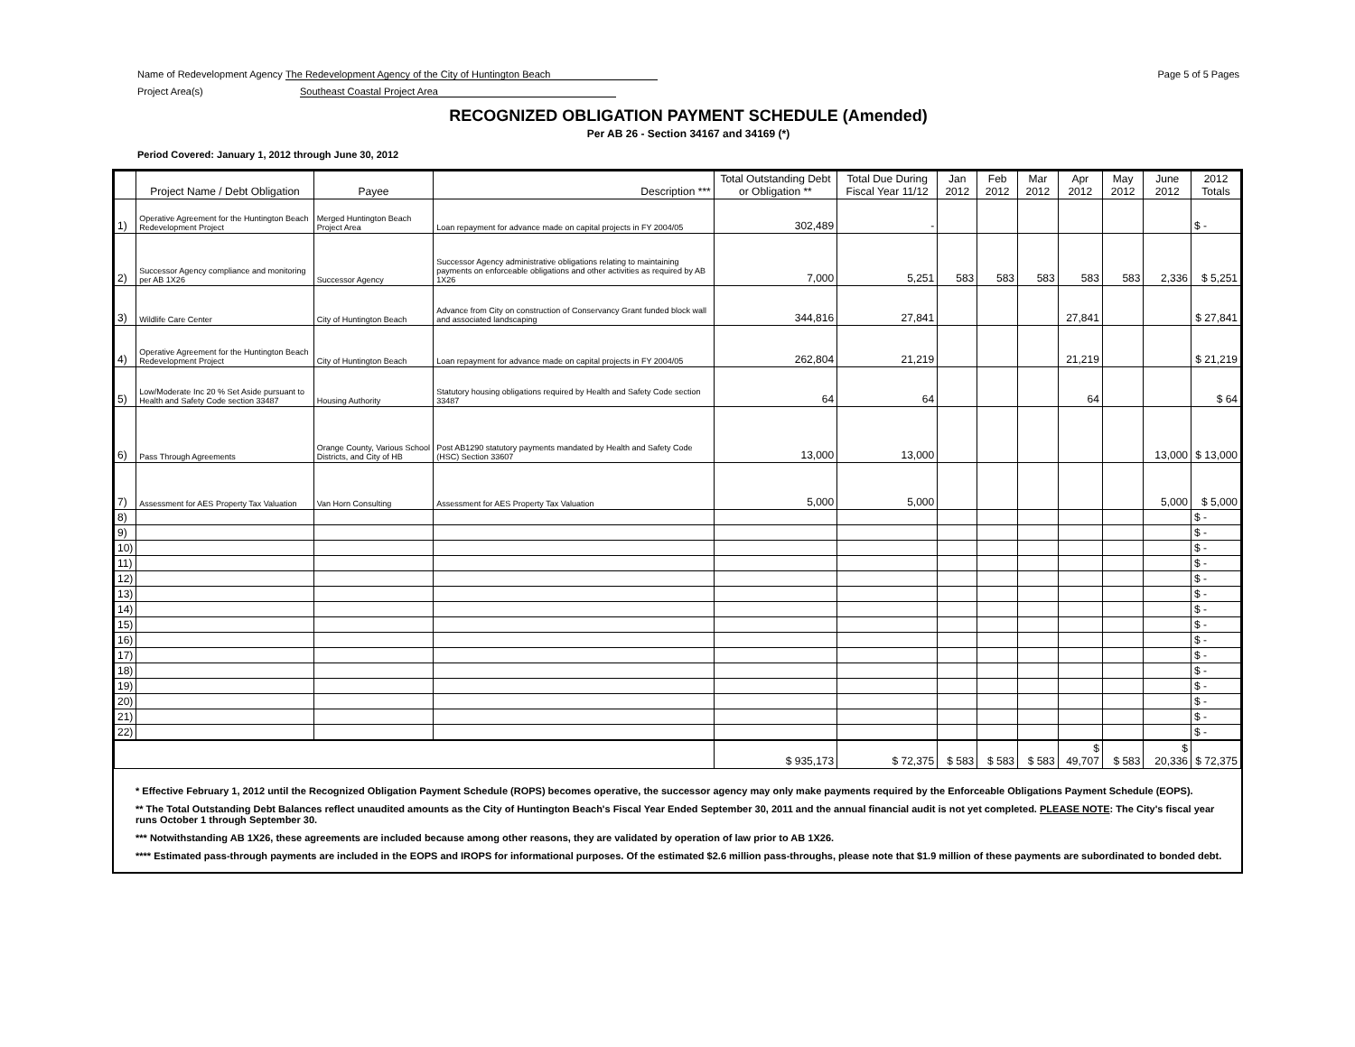Name of Redevelopment Agency The Redevelopment Agency of the City of Huntington Beach Page 5 of 5 Pages
Project Area(s) Southeast Coastal Project Area
RECOGNIZED OBLIGATION PAYMENT SCHEDULE (Amended)
Per AB 26 - Section 34167 and 34169 (*)
Period Covered: January 1, 2012 through June 30, 2012
| | Project Name / Debt Obligation | Payee | Description *** | Total Outstanding Debt or Obligation ** | Total Due During Fiscal Year 11/12 | Jan 2012 | Feb 2012 | Mar 2012 | Apr 2012 | May 2012 | June 2012 | 2012 Totals |
| --- | --- | --- | --- | --- | --- | --- | --- | --- | --- | --- | --- | --- |
| 1) | Operative Agreement for the Huntington Beach Redevelopment Project | Merged Huntington Beach Project Area | Loan repayment for advance made on capital projects in FY 2004/05 | 302,489 | - | | | | | | | $ - |
| 2) | Successor Agency compliance and monitoring per AB 1X26 | Successor Agency | Successor Agency administrative obligations relating to maintaining payments on enforceable obligations and other activities as required by AB 1X26 | 7,000 | 5,251 | 583 | 583 | 583 | 583 | 583 | 2,336 | $ 5,251 |
| 3) | Wildlife Care Center | City of Huntington Beach | Advance from City on construction of Conservancy Grant funded block wall and associated landscaping | 344,816 | 27,841 | | | | 27,841 | | | $ 27,841 |
| 4) | Operative Agreement for the Huntington Beach Redevelopment Project | City of Huntington Beach | Loan repayment for advance made on capital projects in FY 2004/05 | 262,804 | 21,219 | | | | 21,219 | | | $ 21,219 |
| 5) | Low/Moderate Inc 20 % Set Aside pursuant to Health and Safety Code section 33487 | Housing Authority | Statutory housing obligations required by Health and Safety Code section 33487 | 64 | 64 | | | | 64 | | | $ 64 |
| 6) | Pass Through Agreements | Orange County, Various School Districts, and City of HB | Post AB1290 statutory payments mandated by Health and Safety Code (HSC) Section 33607 | 13,000 | 13,000 | | | | | | 13,000 | $ 13,000 |
| 7) | Assessment for AES Property Tax Valuation | Van Horn Consulting | Assessment for AES Property Tax Valuation | 5,000 | 5,000 | | | | | | 5,000 | $ 5,000 |
| 8) | | | | | | | | | | | | $ - |
| 9) | | | | | | | | | | | | $ - |
| 10) | | | | | | | | | | | | $ - |
| 11) | | | | | | | | | | | | $ - |
| 12) | | | | | | | | | | | | $ - |
| 13) | | | | | | | | | | | | $ - |
| 14) | | | | | | | | | | | | $ - |
| 15) | | | | | | | | | | | | $ - |
| 16) | | | | | | | | | | | | $ - |
| 17) | | | | | | | | | | | | $ - |
| 18) | | | | | | | | | | | | $ - |
| 19) | | | | | | | | | | | | $ - |
| 20) | | | | | | | | | | | | $ - |
| 21) | | | | | | | | | | | | $ - |
| 22) | | | | | | | | | | | | $ - |
| | | | | $ 935,173 | $ 72,375 | $ 583 | $ 583 | $ 583 | $ 49,707 | $ 583 | $ 20,336 | $ 72,375 |
* Effective February 1, 2012 until the Recognized Obligation Payment Schedule (ROPS) becomes operative, the successor agency may only make payments required by the Enforceable Obligations Payment Schedule (EOPS).
** The Total Outstanding Debt Balances reflect unaudited amounts as the City of Huntington Beach's Fiscal Year Ended September 30, 2011 and the annual financial audit is not yet completed. PLEASE NOTE: The City's fiscal year runs October 1 through September 30.
*** Notwithstanding AB 1X26, these agreements are included because among other reasons, they are validated by operation of law prior to AB 1X26.
**** Estimated pass-through payments are included in the EOPS and IROPS for informational purposes. Of the estimated $2.6 million pass-throughs, please note that $1.9 million of these payments are subordinated to bonded debt.